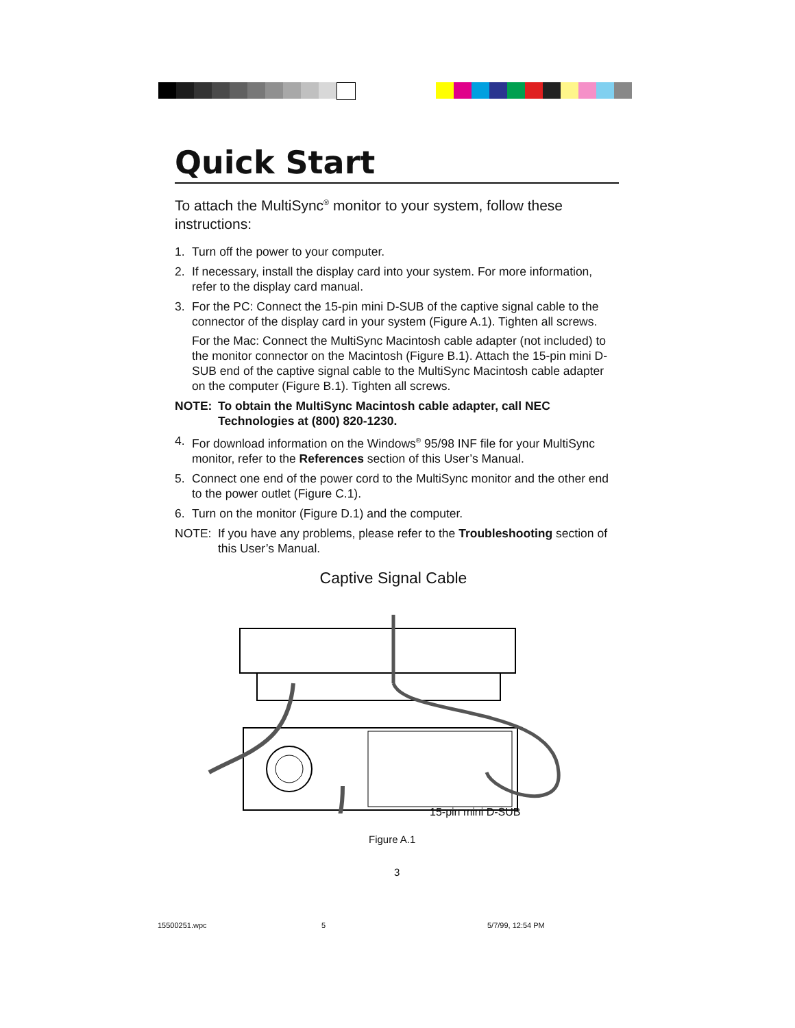Quick Start
To attach the MultiSync<sup>®</sup> monitor to your system, follow these instructions:
1. Turn off the power to your computer.
2. If necessary, install the display card into your system. For more information, refer to the display card manual.
3. For the PC: Connect the 15-pin mini D-SUB of the captive signal cable to the connector of the display card in your system (Figure A.1). Tighten all screws.
For the Mac: Connect the MultiSync Macintosh cable adapter (not included) to the monitor connector on the Macintosh (Figure B.1). Attach the 15-pin mini D-SUB end of the captive signal cable to the MultiSync Macintosh cable adapter on the computer (Figure B.1). Tighten all screws.
NOTE: To obtain the MultiSync Macintosh cable adapter, call NEC Technologies at (800) 820-1230.
4. For download information on the Windows<sup>®</sup> 95/98 INF file for your MultiSync monitor, refer to the References section of this User’s Manual.
5. Connect one end of the power cord to the MultiSync monitor and the other end to the power outlet (Figure C.1).
6. Turn on the monitor (Figure D.1) and the computer.
NOTE: If you have any problems, please refer to the Troubleshooting section of this User’s Manual.
Captive Signal Cable
15-pin mini D-SUB
Figure A.1
3
15500251.wpc 5 5/7/99, 12:54 PM